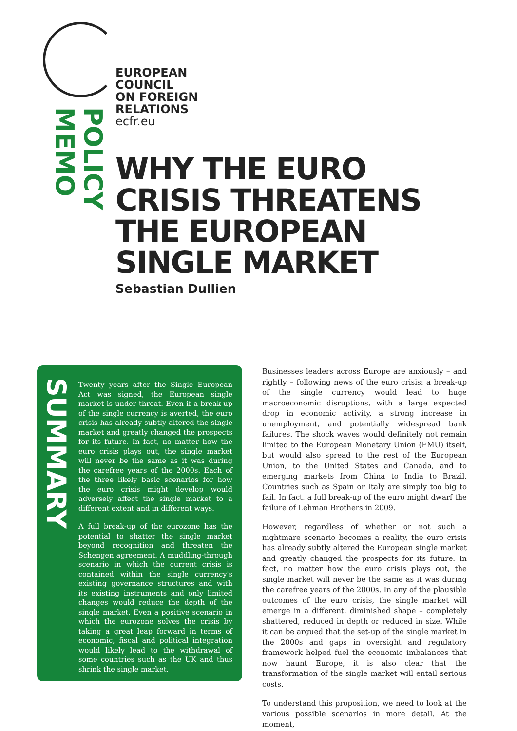EUROPEAN
COUNCIL
ON FOREIGN
RELATIONS
ecfr.eu
POLICY MEMO
WHY THE EURO
CRISIS THREATENS
THE EUROPEAN
SINGLE MARKET
Sebastian Dullien
SUMMARY
Twenty years after the Single European Act was signed, the European single market is under threat. Even if a break-up of the single currency is averted, the euro crisis has already subtly altered the single market and greatly changed the prospects for its future. In fact, no matter how the euro crisis plays out, the single market will never be the same as it was during the carefree years of the 2000s. Each of the three likely basic scenarios for how the euro crisis might develop would adversely affect the single market to a different extent and in different ways.
A full break-up of the eurozone has the potential to shatter the single market beyond recognition and threaten the Schengen agreement. A muddling-through scenario in which the current crisis is contained within the single currency's existing governance structures and with its existing instruments and only limited changes would reduce the depth of the single market. Even a positive scenario in which the eurozone solves the crisis by taking a great leap forward in terms of economic, fiscal and political integration would likely lead to the withdrawal of some countries such as the UK and thus shrink the single market.
Businesses leaders across Europe are anxiously – and rightly – following news of the euro crisis: a break-up of the single currency would lead to huge macroeconomic disruptions, with a large expected drop in economic activity, a strong increase in unemployment, and potentially widespread bank failures. The shock waves would definitely not remain limited to the European Monetary Union (EMU) itself, but would also spread to the rest of the European Union, to the United States and Canada, and to emerging markets from China to India to Brazil. Countries such as Spain or Italy are simply too big to fail. In fact, a full break-up of the euro might dwarf the failure of Lehman Brothers in 2009.
However, regardless of whether or not such a nightmare scenario becomes a reality, the euro crisis has already subtly altered the European single market and greatly changed the prospects for its future. In fact, no matter how the euro crisis plays out, the single market will never be the same as it was during the carefree years of the 2000s. In any of the plausible outcomes of the euro crisis, the single market will emerge in a different, diminished shape – completely shattered, reduced in depth or reduced in size. While it can be argued that the set-up of the single market in the 2000s and gaps in oversight and regulatory framework helped fuel the economic imbalances that now haunt Europe, it is also clear that the transformation of the single market will entail serious costs.
To understand this proposition, we need to look at the various possible scenarios in more detail. At the moment,